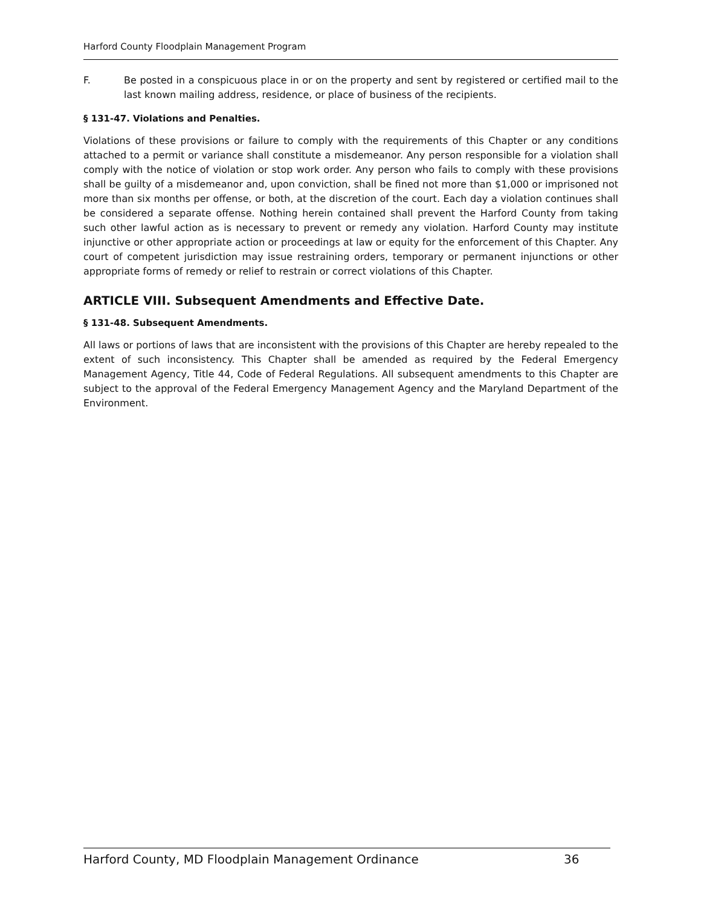Harford County Floodplain Management Program
F. Be posted in a conspicuous place in or on the property and sent by registered or certified mail to the last known mailing address, residence, or place of business of the recipients.
§ 131-47. Violations and Penalties.
Violations of these provisions or failure to comply with the requirements of this Chapter or any conditions attached to a permit or variance shall constitute a misdemeanor. Any person responsible for a violation shall comply with the notice of violation or stop work order. Any person who fails to comply with these provisions shall be guilty of a misdemeanor and, upon conviction, shall be fined not more than $1,000 or imprisoned not more than six months per offense, or both, at the discretion of the court. Each day a violation continues shall be considered a separate offense. Nothing herein contained shall prevent the Harford County from taking such other lawful action as is necessary to prevent or remedy any violation. Harford County may institute injunctive or other appropriate action or proceedings at law or equity for the enforcement of this Chapter. Any court of competent jurisdiction may issue restraining orders, temporary or permanent injunctions or other appropriate forms of remedy or relief to restrain or correct violations of this Chapter.
ARTICLE VIII. Subsequent Amendments and Effective Date.
§ 131-48. Subsequent Amendments.
All laws or portions of laws that are inconsistent with the provisions of this Chapter are hereby repealed to the extent of such inconsistency. This Chapter shall be amended as required by the Federal Emergency Management Agency, Title 44, Code of Federal Regulations. All subsequent amendments to this Chapter are subject to the approval of the Federal Emergency Management Agency and the Maryland Department of the Environment.
Harford County, MD Floodplain Management Ordinance 36